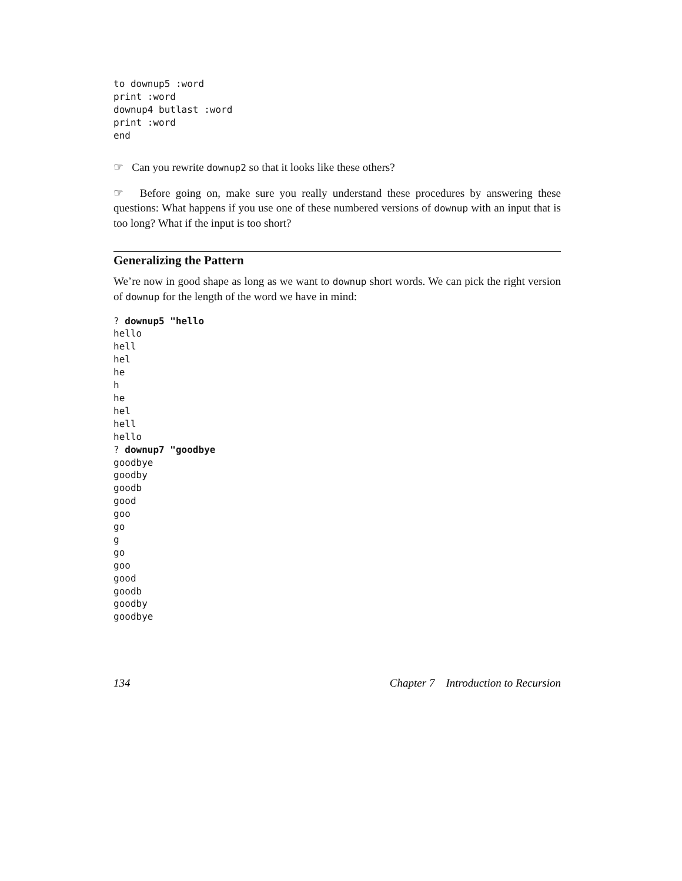to downup5 :word
print :word
downup4 butlast :word
print :word
end
☞ Can you rewrite downup2 so that it looks like these others?
☞ Before going on, make sure you really understand these procedures by answering these questions: What happens if you use one of these numbered versions of downup with an input that is too long? What if the input is too short?
Generalizing the Pattern
We’re now in good shape as long as we want to downup short words. We can pick the right version of downup for the length of the word we have in mind:
? downup5 "hello
hello
hell
hel
he
h
he
hel
hell
hello
? downup7 "goodbye
goodbye
goodby
goodb
good
goo
go
g
go
goo
good
goodb
goodby
goodbye
134 Chapter 7 Introduction to Recursion